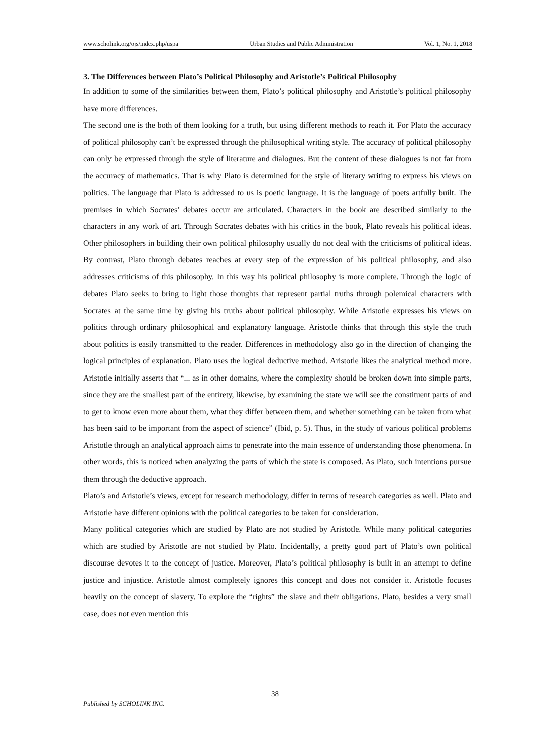www.scholink.org/ojs/index.php/uspa Urban Studies and Public Administration Vol. 1, No. 1, 2018
3. The Differences between Plato’s Political Philosophy and Aristotle’s Political Philosophy
In addition to some of the similarities between them, Plato’s political philosophy and Aristotle’s political philosophy have more differences.
The second one is the both of them looking for a truth, but using different methods to reach it. For Plato the accuracy of political philosophy can’t be expressed through the philosophical writing style. The accuracy of political philosophy can only be expressed through the style of literature and dialogues. But the content of these dialogues is not far from the accuracy of mathematics. That is why Plato is determined for the style of literary writing to express his views on politics. The language that Plato is addressed to us is poetic language. It is the language of poets artfully built. The premises in which Socrates’ debates occur are articulated. Characters in the book are described similarly to the characters in any work of art. Through Socrates debates with his critics in the book, Plato reveals his political ideas. Other philosophers in building their own political philosophy usually do not deal with the criticisms of political ideas. By contrast, Plato through debates reaches at every step of the expression of his political philosophy, and also addresses criticisms of this philosophy. In this way his political philosophy is more complete. Through the logic of debates Plato seeks to bring to light those thoughts that represent partial truths through polemical characters with Socrates at the same time by giving his truths about political philosophy. While Aristotle expresses his views on politics through ordinary philosophical and explanatory language. Aristotle thinks that through this style the truth about politics is easily transmitted to the reader. Differences in methodology also go in the direction of changing the logical principles of explanation. Plato uses the logical deductive method. Aristotle likes the analytical method more. Aristotle initially asserts that “... as in other domains, where the complexity should be broken down into simple parts, since they are the smallest part of the entirety, likewise, by examining the state we will see the constituent parts of and to get to know even more about them, what they differ between them, and whether something can be taken from what has been said to be important from the aspect of science” (Ibid, p. 5). Thus, in the study of various political problems Aristotle through an analytical approach aims to penetrate into the main essence of understanding those phenomena. In other words, this is noticed when analyzing the parts of which the state is composed. As Plato, such intentions pursue them through the deductive approach.
Plato’s and Aristotle’s views, except for research methodology, differ in terms of research categories as well. Plato and Aristotle have different opinions with the political categories to be taken for consideration.
Many political categories which are studied by Plato are not studied by Aristotle. While many political categories which are studied by Aristotle are not studied by Plato. Incidentally, a pretty good part of Plato’s own political discourse devotes it to the concept of justice. Moreover, Plato’s political philosophy is built in an attempt to define justice and injustice. Aristotle almost completely ignores this concept and does not consider it. Aristotle focuses heavily on the concept of slavery. To explore the “rights” the slave and their obligations. Plato, besides a very small case, does not even mention this
38
Published by SCHOLINK INC.